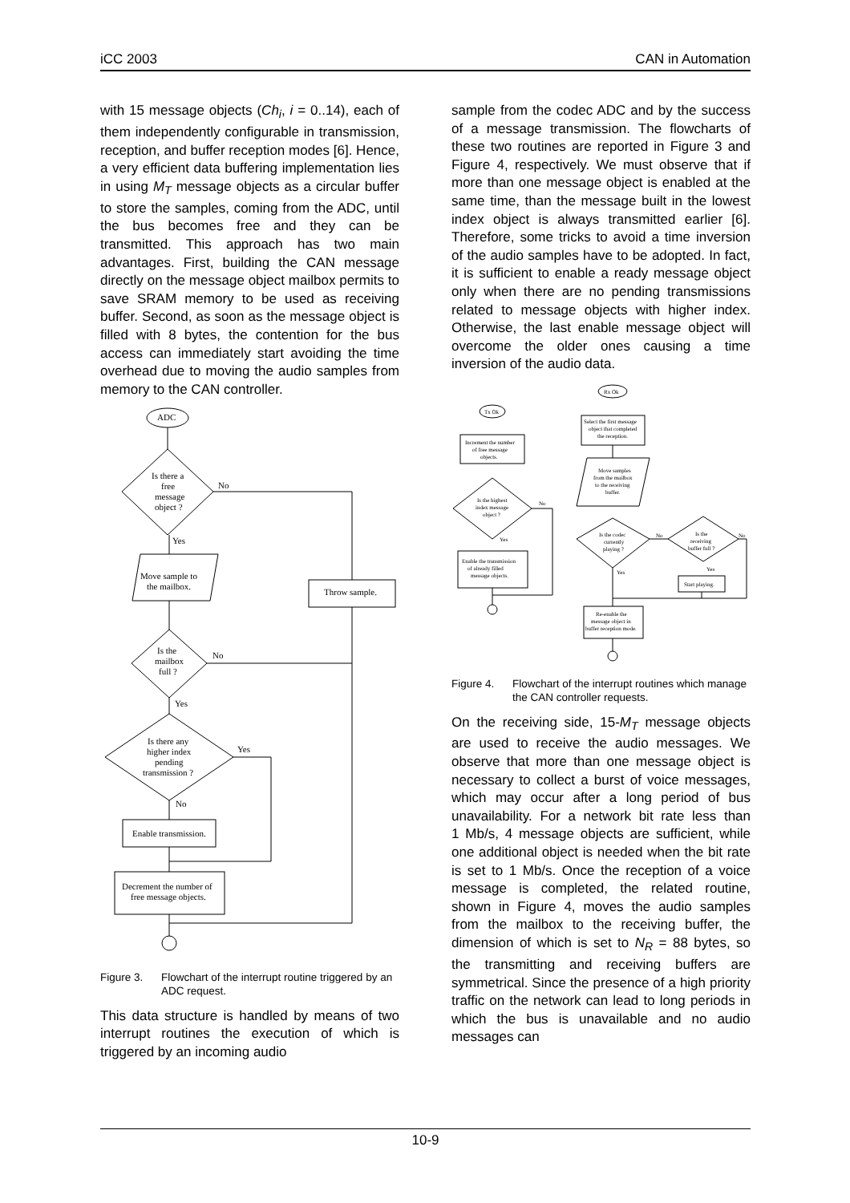iCC 2003 CAN in Automation
with 15 message objects (Ch<sub>i</sub>, i = 0..14), each of them independently configurable in transmission, reception, and buffer reception modes [6]. Hence, a very efficient data buffering implementation lies in using M<sub>T</sub> message objects as a circular buffer to store the samples, coming from the ADC, until the bus becomes free and they can be transmitted. This approach has two main advantages. First, building the CAN message directly on the message object mailbox permits to save SRAM memory to be used as receiving buffer. Second, as soon as the message object is filled with 8 bytes, the contention for the bus access can immediately start avoiding the time overhead due to moving the audio samples from memory to the CAN controller.
ADC
Is there a
free
message
object ?
No
Yes
Move sample to
the mailbox.
Throw sample.
Is the
mailbox
full ?
No
Yes
Is there any
higher index
pending
transmission ?
Yes
No
Enable transmission.
Decrement the number of
free message objects.
Figure 3. Flowchart of the interrupt routine triggered by an ADC request.
This data structure is handled by means of two interrupt routines the execution of which is triggered by an incoming audio
sample from the codec ADC and by the success of a message transmission. The flowcharts of these two routines are reported in Figure 3 and Figure 4, respectively. We must observe that if more than one message object is enabled at the same time, than the message built in the lowest index object is always transmitted earlier [6]. Therefore, some tricks to avoid a time inversion of the audio samples have to be adopted. In fact, it is sufficient to enable a ready message object only when there are no pending transmissions related to message objects with higher index. Otherwise, the last enable message object will overcome the older ones causing a time inversion of the audio data.
Tx Ok
Rx Ok
Increment the number
of free message
objects.
Select the first message
object that completed
the reception.
Is the highest
index message
object ?
No
Yes
Move samples
from the mailbox
to the receiving
buffer.
Enable the transmission
of already filled
message objects.
Is the codec
currently
playing ?
No
Is the
receiving
buffer full ?
No
Yes
Yes
Start playing.
Re-enable the
message object in
buffer reception mode.
Figure 4. Flowchart of the interrupt routines which manage the CAN controller requests.
On the receiving side, 15-M<sub>T</sub> message objects are used to receive the audio messages. We observe that more than one message object is necessary to collect a burst of voice messages, which may occur after a long period of bus unavailability. For a network bit rate less than 1 Mb/s, 4 message objects are sufficient, while one additional object is needed when the bit rate is set to 1 Mb/s. Once the reception of a voice message is completed, the related routine, shown in Figure 4, moves the audio samples from the mailbox to the receiving buffer, the dimension of which is set to N<sub>R</sub> = 88 bytes, so the transmitting and receiving buffers are symmetrical. Since the presence of a high priority traffic on the network can lead to long periods in which the bus is unavailable and no audio messages can
10-9